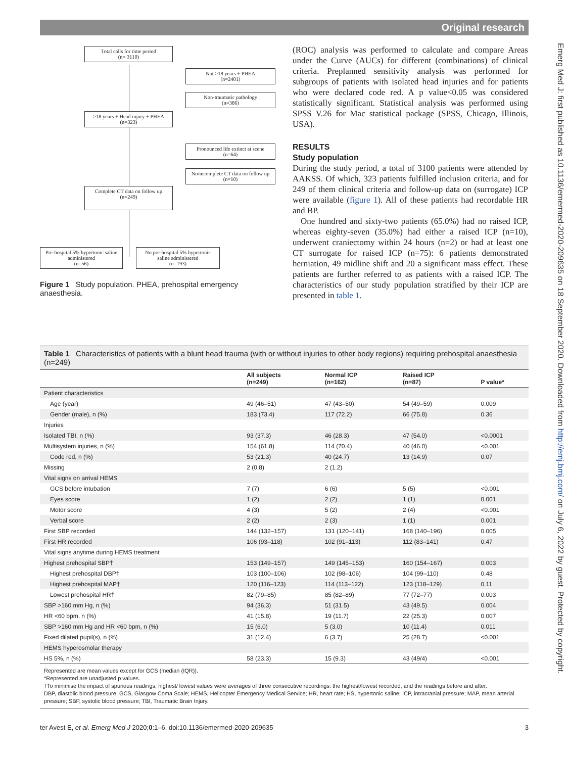Original research
Total calls for time period
(n= 3110)
Not >18 years + PHEA
(n=2401)
Non-traumatic pathology
(n=386)
>18 years + Head injury + PHEA
(n=323)
Pronounced life extinct at scene
(n=64)
No/incomplete CT data on follow up
(n=10)
Complete CT data on follow up
(n=249)
Pre-hospital 5% hypertonic saline administered
(n=56)
No pre-hospital 5% hypertonic saline administered
(n=193)
Figure 1 Study population. PHEA, prehospital emergency anaesthesia.
(ROC) analysis was performed to calculate and compare Areas under the Curve (AUCs) for different (combinations) of clinical criteria. Preplanned sensitivity analysis was performed for subgroups of patients with isolated head injuries and for patients who were declared code red. A p value<0.05 was considered statistically significant. Statistical analysis was performed using SPSS V.26 for Mac statistical package (SPSS, Chicago, Illinois, USA).
RESULTS
Study population
During the study period, a total of 3100 patients were attended by AAKSS. Of which, 323 patients fulfilled inclusion criteria, and for 249 of them clinical criteria and follow-up data on (surrogate) ICP were available (figure 1). All of these patients had recordable HR and BP.
One hundred and sixty-two patients (65.0%) had no raised ICP, whereas eighty-seven (35.0%) had either a raised ICP (n=10), underwent craniectomy within 24 hours (n=2) or had at least one CT surrogate for raised ICP (n=75): 6 patients demonstrated herniation, 49 midline shift and 20 a significant mass effect. These patients are further referred to as patients with a raised ICP. The characteristics of our study population stratified by their ICP are presented in table 1.
Table 1 Characteristics of patients with a blunt head trauma (with or without injuries to other body regions) requiring prehospital anaesthesia (n=249)
| | All subjects (n=249) | Normal ICP (n=162) | Raised ICP (n=87) | P value* |
| --- | --- | --- | --- | --- |
| Patient characteristics | | | | |
| Age (year) | 49 (46–51) | 47 (43–50) | 54 (49–59) | 0.009 |
| Gender (male), n (%) | 183 (73.4) | 117 (72.2) | 66 (75.8) | 0.36 |
| Injuries | | | | |
| Isolated TBI, n (%) | 93 (37.3) | 46 (28.3) | 47 (54.0) | <0.0001 |
| Multisystem injuries, n (%) | 154 (61.8) | 114 (70.4) | 40 (46.0) | <0.001 |
| Code red, n (%) | 53 (21.3) | 40 (24.7) | 13 (14.9) | 0.07 |
| Missing | 2 (0.8) | 2 (1.2) | | |
| Vital signs on arrival HEMS | | | | |
| GCS before intubation | 7 (7) | 6 (6) | 5 (5) | <0.001 |
| Eyes score | 1 (2) | 2 (2) | 1 (1) | 0.001 |
| Motor score | 4 (3) | 5 (2) | 2 (4) | <0.001 |
| Verbal score | 2 (2) | 2 (3) | 1 (1) | 0.001 |
| First SBP recorded | 144 (132–157) | 131 (120–141) | 168 (140–196) | 0.005 |
| First HR recorded | 106 (93–118) | 102 (91–113) | 112 (83–141) | 0.47 |
| Vital signs anytime during HEMS treatment | | | | |
| Highest prehospital SBP† | 153 (149–157) | 149 (145–153) | 160 (154–167) | 0.003 |
| Highest prehospital DBP† | 103 (100–106) | 102 (98–106) | 104 (99–110) | 0.48 |
| Highest prehospital MAP† | 120 (116–123) | 114 (113–122) | 123 (118–129) | 0.11 |
| Lowest prehospital HR† | 82 (79–85) | 85 (82–89) | 77 (72–77) | 0.003 |
| SBP >160 mm Hg, n (%) | 94 (36.3) | 51 (31.5) | 43 (49.5) | 0.004 |
| HR <60 bpm, n (%) | 41 (15.8) | 19 (11.7) | 22 (25.3) | 0.007 |
| SBP >160 mm Hg and HR <60 bpm, n (%) | 15 (6.0) | 5 (3.0) | 10 (11.4) | 0.011 |
| Fixed dilated pupil(s), n (%) | 31 (12.4) | 6 (3.7) | 25 (28.7) | <0.001 |
| HEMS hyperosmolar therapy | | | | |
| HS 5%, n (%) | 58 (23.3) | 15 (9.3) | 43 (49/4) | <0.001 |
Represented are mean values except for GCS (median (IQR)).
*Represented are unadjusted p values.
†To minimise the impact of spurious readings, highest/ lowest values were averages of three consecutive recordings: the highest/lowest recorded, and the readings before and after.
DBP, diastolic blood pressure; GCS, Glasgow Coma Scale; HEMS, Helicopter Emergency Medical Service; HR, heart rate; HS, hypertonic saline; ICP, intracranial pressure; MAP, mean arterial pressure; SBP, systolic blood pressure; TBI, Traumatic Brain Injury.
ter Avest E, et al. Emerg Med J 2020;0:1–6. doi:10.1136/emermed-2020-209635 3
Emerg Med J: first published as 10.1136/emermed-2020-209635 on 18 September 2020. Downloaded from http://emj.bmj.com/ on July 6, 2022 by guest. Protected by copyright.